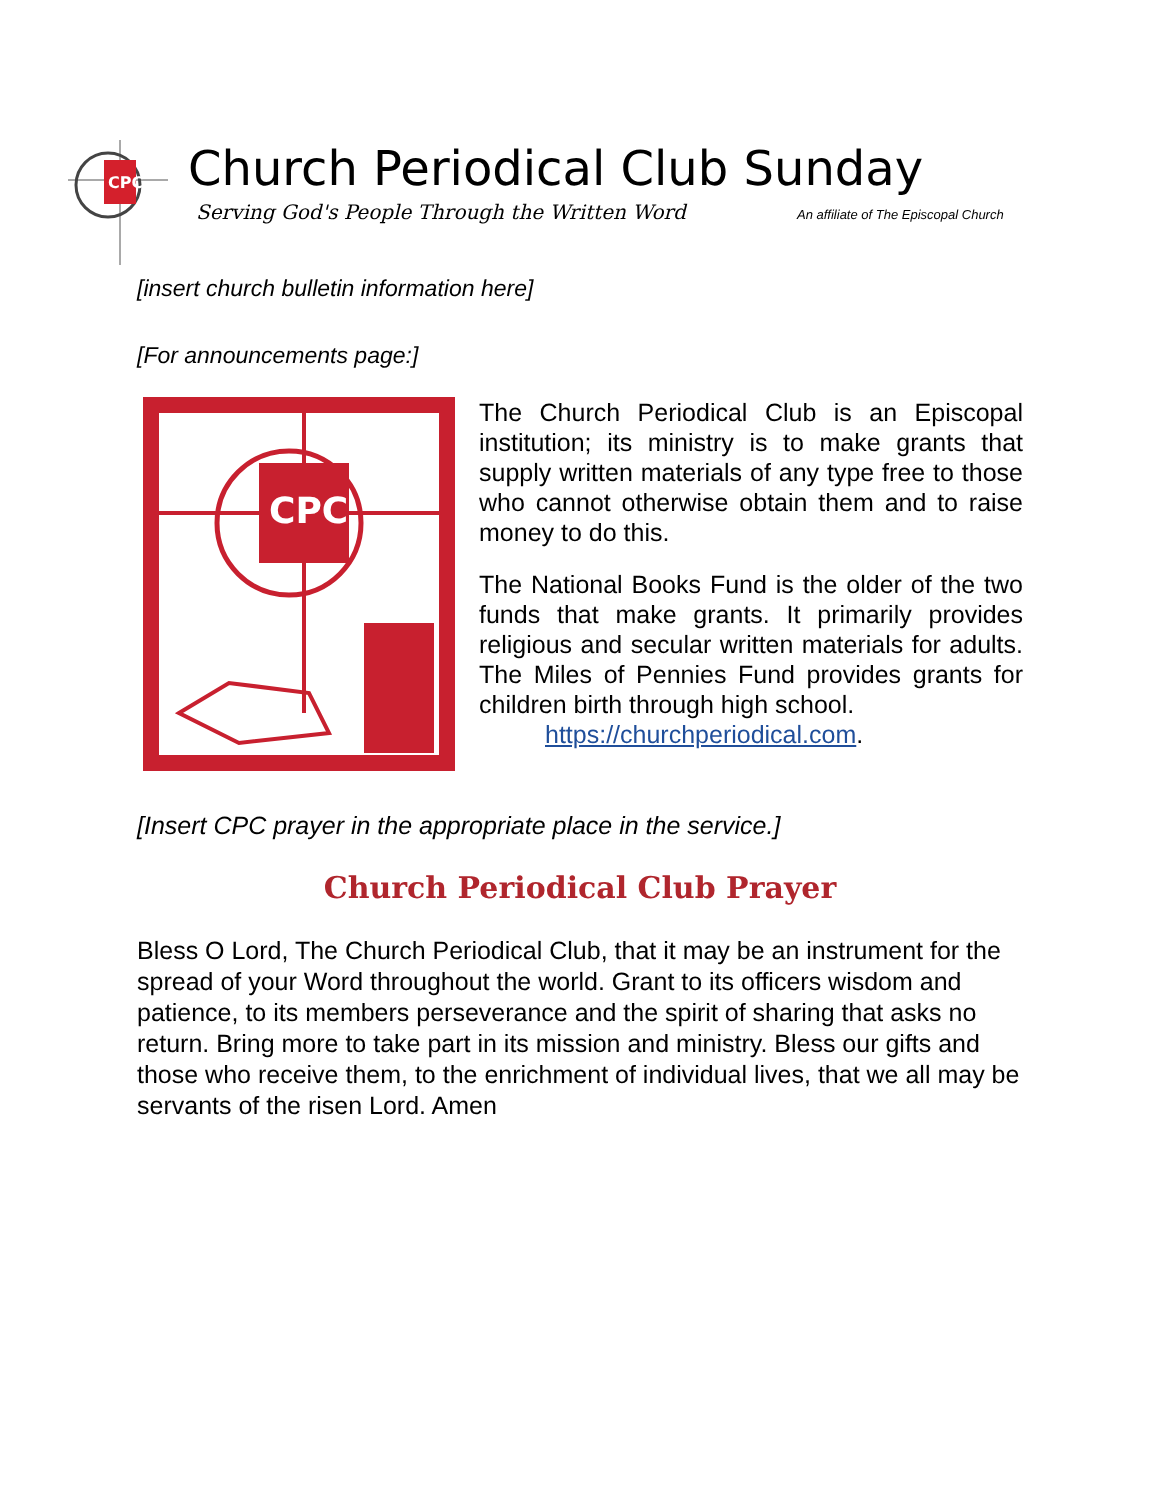CPC
Church Periodical Club Sunday
Serving God's People Through the Written Word
An affiliate of The Episcopal Church
[insert church bulletin information here]
[For announcements page:]
CPC
The Church Periodical Club is an Episcopal institution; its ministry is to make grants that supply written materials of any type free to those who cannot otherwise obtain them and to raise money to do this.
The National Books Fund is the older of the two funds that make grants. It primarily provides religious and secular written materials for adults. The Miles of Pennies Fund provides grants for children birth through high school.
https://churchperiodical.com.
[Insert CPC prayer in the appropriate place in the service.]
Church Periodical Club Prayer
Bless O Lord, The Church Periodical Club, that it may be an instrument for the spread of your Word throughout the world. Grant to its officers wisdom and patience, to its members perseverance and the spirit of sharing that asks no return. Bring more to take part in its mission and ministry. Bless our gifts and those who receive them, to the enrichment of individual lives, that we all may be servants of the risen Lord. Amen